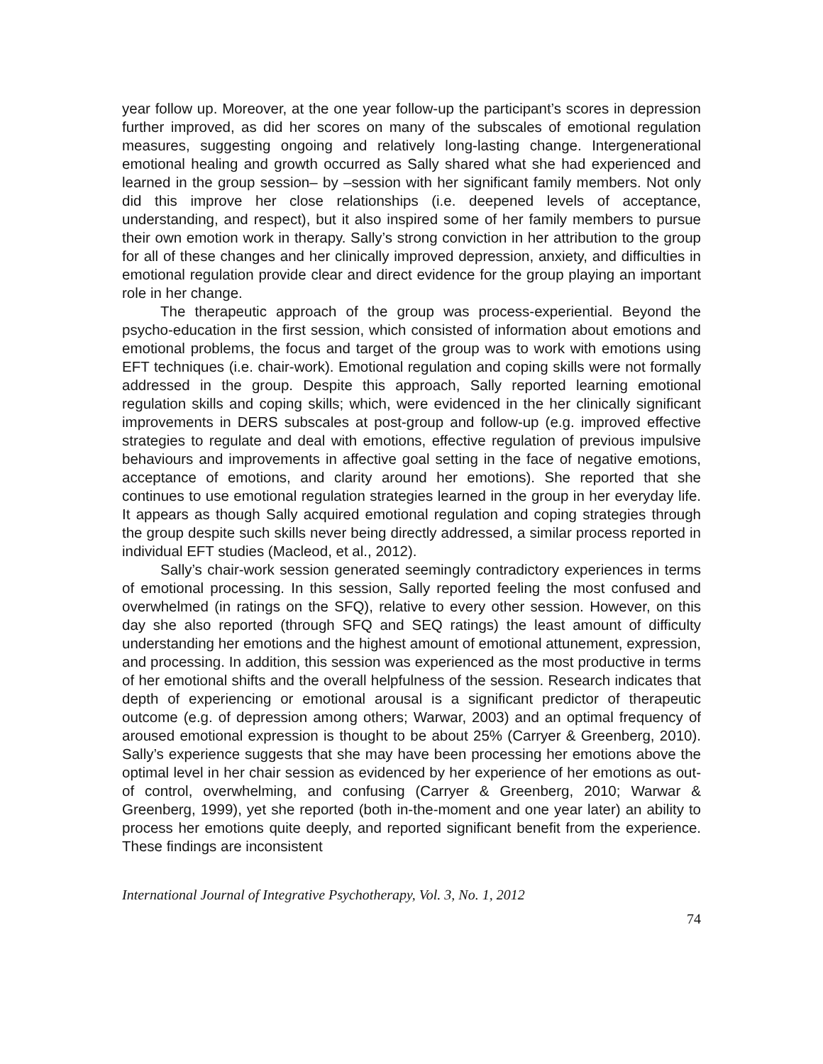year follow up. Moreover, at the one year follow-up the participant’s scores in depression further improved, as did her scores on many of the subscales of emotional regulation measures, suggesting ongoing and relatively long-lasting change. Intergenerational emotional healing and growth occurred as Sally shared what she had experienced and learned in the group session– by –session with her significant family members. Not only did this improve her close relationships (i.e. deepened levels of acceptance, understanding, and respect), but it also inspired some of her family members to pursue their own emotion work in therapy. Sally’s strong conviction in her attribution to the group for all of these changes and her clinically improved depression, anxiety, and difficulties in emotional regulation provide clear and direct evidence for the group playing an important role in her change.
The therapeutic approach of the group was process-experiential. Beyond the psycho-education in the first session, which consisted of information about emotions and emotional problems, the focus and target of the group was to work with emotions using EFT techniques (i.e. chair-work). Emotional regulation and coping skills were not formally addressed in the group. Despite this approach, Sally reported learning emotional regulation skills and coping skills; which, were evidenced in the her clinically significant improvements in DERS subscales at post-group and follow-up (e.g. improved effective strategies to regulate and deal with emotions, effective regulation of previous impulsive behaviours and improvements in affective goal setting in the face of negative emotions, acceptance of emotions, and clarity around her emotions). She reported that she continues to use emotional regulation strategies learned in the group in her everyday life. It appears as though Sally acquired emotional regulation and coping strategies through the group despite such skills never being directly addressed, a similar process reported in individual EFT studies (Macleod, et al., 2012).
Sally’s chair-work session generated seemingly contradictory experiences in terms of emotional processing. In this session, Sally reported feeling the most confused and overwhelmed (in ratings on the SFQ), relative to every other session. However, on this day she also reported (through SFQ and SEQ ratings) the least amount of difficulty understanding her emotions and the highest amount of emotional attunement, expression, and processing. In addition, this session was experienced as the most productive in terms of her emotional shifts and the overall helpfulness of the session. Research indicates that depth of experiencing or emotional arousal is a significant predictor of therapeutic outcome (e.g. of depression among others; Warwar, 2003) and an optimal frequency of aroused emotional expression is thought to be about 25% (Carryer & Greenberg, 2010). Sally’s experience suggests that she may have been processing her emotions above the optimal level in her chair session as evidenced by her experience of her emotions as out-of control, overwhelming, and confusing (Carryer & Greenberg, 2010; Warwar & Greenberg, 1999), yet she reported (both in-the-moment and one year later) an ability to process her emotions quite deeply, and reported significant benefit from the experience. These findings are inconsistent
International Journal of Integrative Psychotherapy, Vol. 3, No. 1, 2012
74